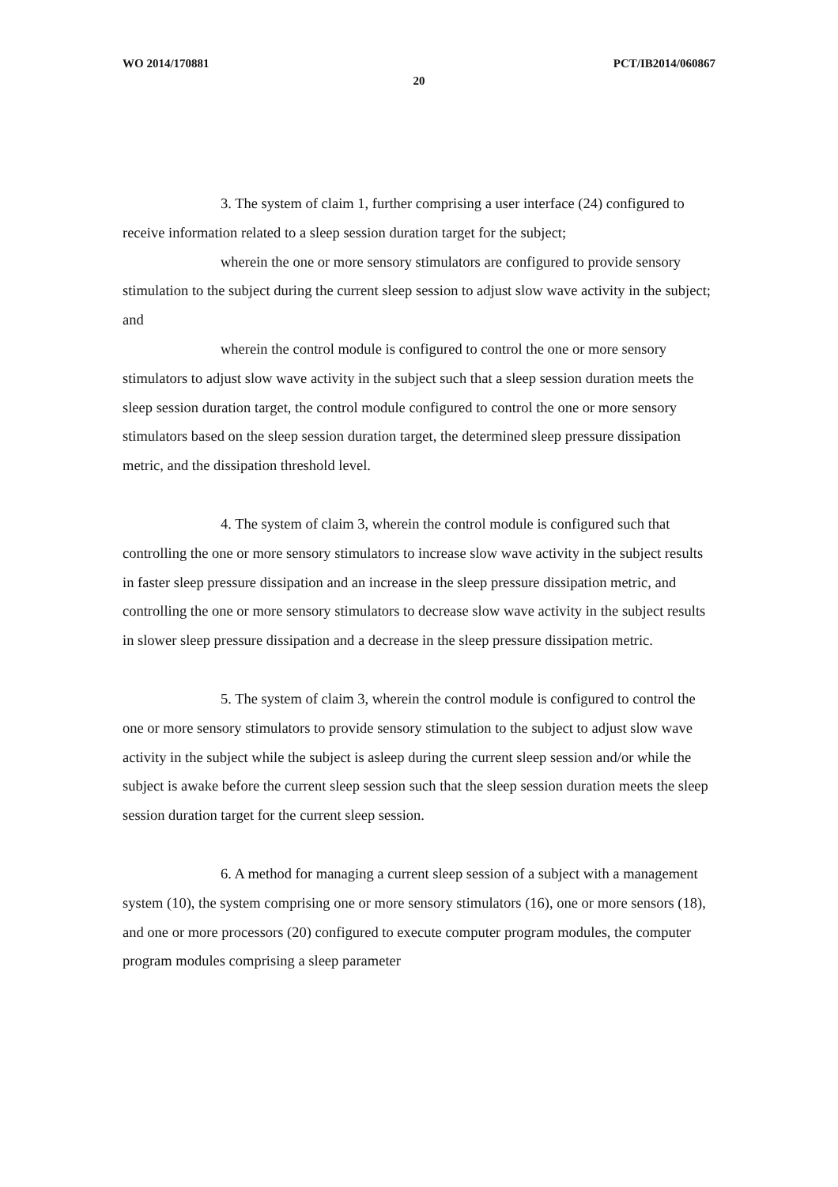WO 2014/170881 PCT/IB2014/060867
20
3. The system of claim 1, further comprising a user interface (24) configured to receive information related to a sleep session duration target for the subject;
wherein the one or more sensory stimulators are configured to provide sensory stimulation to the subject during the current sleep session to adjust slow wave activity in the subject; and
wherein the control module is configured to control the one or more sensory stimulators to adjust slow wave activity in the subject such that a sleep session duration meets the sleep session duration target, the control module configured to control the one or more sensory stimulators based on the sleep session duration target, the determined sleep pressure dissipation metric, and the dissipation threshold level.
4. The system of claim 3, wherein the control module is configured such that controlling the one or more sensory stimulators to increase slow wave activity in the subject results in faster sleep pressure dissipation and an increase in the sleep pressure dissipation metric, and controlling the one or more sensory stimulators to decrease slow wave activity in the subject results in slower sleep pressure dissipation and a decrease in the sleep pressure dissipation metric.
5. The system of claim 3, wherein the control module is configured to control the one or more sensory stimulators to provide sensory stimulation to the subject to adjust slow wave activity in the subject while the subject is asleep during the current sleep session and/or while the subject is awake before the current sleep session such that the sleep session duration meets the sleep session duration target for the current sleep session.
6. A method for managing a current sleep session of a subject with a management system (10), the system comprising one or more sensory stimulators (16), one or more sensors (18), and one or more processors (20) configured to execute computer program modules, the computer program modules comprising a sleep parameter